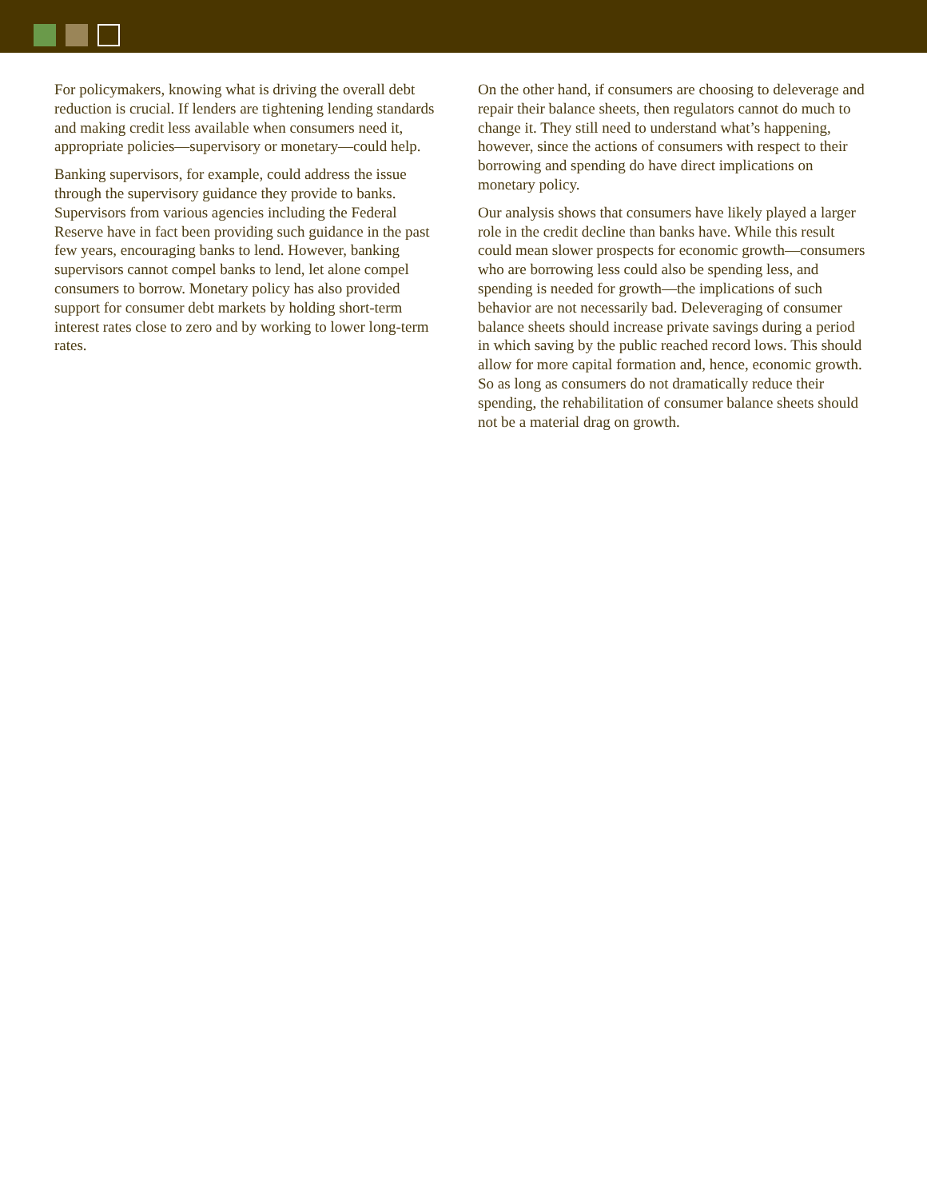For policymakers, knowing what is driving the overall debt reduction is crucial. If lenders are tightening lending standards and making credit less available when consumers need it, appropriate policies—supervisory or monetary—could help.
Banking supervisors, for example, could address the issue through the supervisory guidance they provide to banks. Supervisors from various agencies including the Federal Reserve have in fact been providing such guidance in the past few years, encouraging banks to lend. However, banking supervisors cannot compel banks to lend, let alone compel consumers to borrow. Monetary policy has also provided support for consumer debt markets by holding short-term interest rates close to zero and by working to lower long-term rates.
On the other hand, if consumers are choosing to deleverage and repair their balance sheets, then regulators cannot do much to change it. They still need to understand what’s happening, however, since the actions of consumers with respect to their borrowing and spending do have direct implications on monetary policy.
Our analysis shows that consumers have likely played a larger role in the credit decline than banks have. While this result could mean slower prospects for economic growth—consumers who are borrowing less could also be spending less, and spending is needed for growth—the implications of such behavior are not necessarily bad. Deleveraging of consumer balance sheets should increase private savings during a period in which saving by the public reached record lows. This should allow for more capital formation and, hence, economic growth. So as long as consumers do not dramatically reduce their spending, the rehabilitation of consumer balance sheets should not be a material drag on growth.